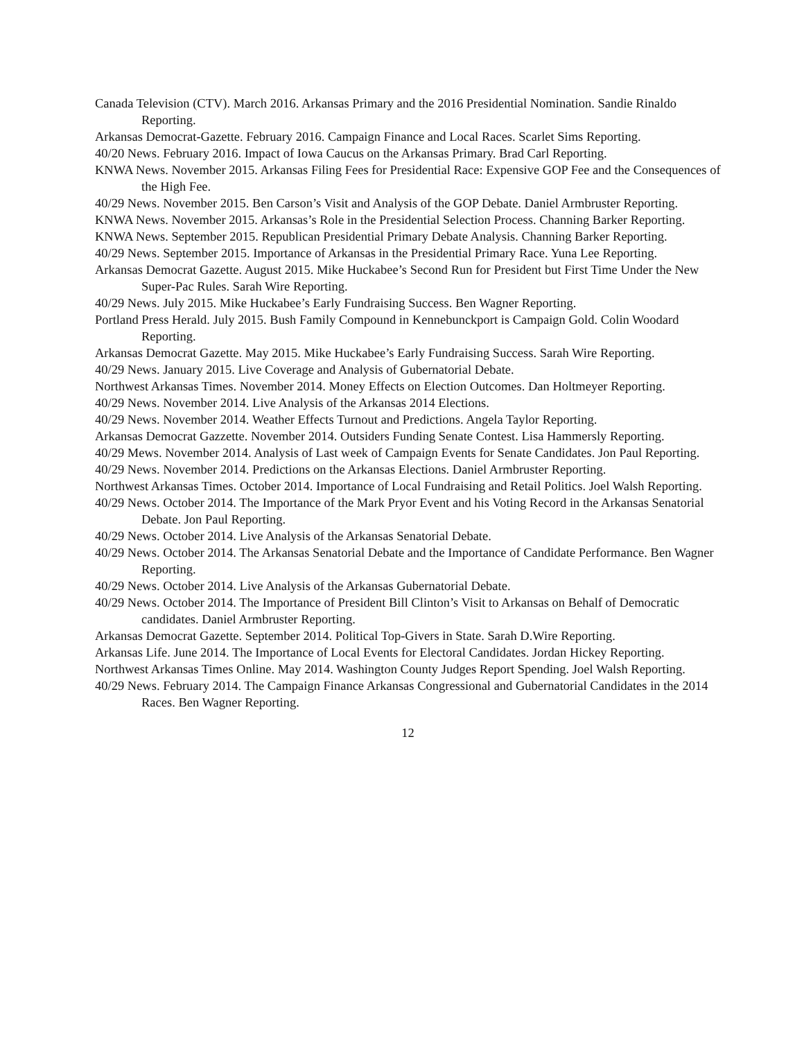Canada Television (CTV). March 2016. Arkansas Primary and the 2016 Presidential Nomination. Sandie Rinaldo Reporting.
Arkansas Democrat-Gazette. February 2016. Campaign Finance and Local Races. Scarlet Sims Reporting.
40/20 News. February 2016. Impact of Iowa Caucus on the Arkansas Primary. Brad Carl Reporting.
KNWA News. November 2015. Arkansas Filing Fees for Presidential Race: Expensive GOP Fee and the Consequences of the High Fee.
40/29 News. November 2015. Ben Carson’s Visit and Analysis of the GOP Debate. Daniel Armbruster Reporting.
KNWA News. November 2015. Arkansas’s Role in the Presidential Selection Process. Channing Barker Reporting.
KNWA News. September 2015. Republican Presidential Primary Debate Analysis. Channing Barker Reporting.
40/29 News. September 2015. Importance of Arkansas in the Presidential Primary Race. Yuna Lee Reporting.
Arkansas Democrat Gazette. August 2015. Mike Huckabee’s Second Run for President but First Time Under the New Super-Pac Rules. Sarah Wire Reporting.
40/29 News. July 2015. Mike Huckabee’s Early Fundraising Success. Ben Wagner Reporting.
Portland Press Herald. July 2015. Bush Family Compound in Kennebunckport is Campaign Gold. Colin Woodard Reporting.
Arkansas Democrat Gazette. May 2015. Mike Huckabee’s Early Fundraising Success. Sarah Wire Reporting.
40/29 News. January 2015. Live Coverage and Analysis of Gubernatorial Debate.
Northwest Arkansas Times. November 2014. Money Effects on Election Outcomes. Dan Holtmeyer Reporting.
40/29 News. November 2014. Live Analysis of the Arkansas 2014 Elections.
40/29 News. November 2014. Weather Effects Turnout and Predictions. Angela Taylor Reporting.
Arkansas Democrat Gazzette. November 2014. Outsiders Funding Senate Contest. Lisa Hammersly Reporting.
40/29 Mews. November 2014. Analysis of Last week of Campaign Events for Senate Candidates. Jon Paul Reporting.
40/29 News. November 2014. Predictions on the Arkansas Elections. Daniel Armbruster Reporting.
Northwest Arkansas Times. October 2014. Importance of Local Fundraising and Retail Politics. Joel Walsh Reporting.
40/29 News. October 2014. The Importance of the Mark Pryor Event and his Voting Record in the Arkansas Senatorial Debate. Jon Paul Reporting.
40/29 News. October 2014. Live Analysis of the Arkansas Senatorial Debate.
40/29 News. October 2014. The Arkansas Senatorial Debate and the Importance of Candidate Performance. Ben Wagner Reporting.
40/29 News. October 2014. Live Analysis of the Arkansas Gubernatorial Debate.
40/29 News. October 2014. The Importance of President Bill Clinton’s Visit to Arkansas on Behalf of Democratic candidates. Daniel Armbruster Reporting.
Arkansas Democrat Gazette. September 2014. Political Top-Givers in State. Sarah D.Wire Reporting.
Arkansas Life. June 2014. The Importance of Local Events for Electoral Candidates. Jordan Hickey Reporting.
Northwest Arkansas Times Online. May 2014. Washington County Judges Report Spending. Joel Walsh Reporting.
40/29 News. February 2014. The Campaign Finance Arkansas Congressional and Gubernatorial Candidates in the 2014 Races. Ben Wagner Reporting.
12